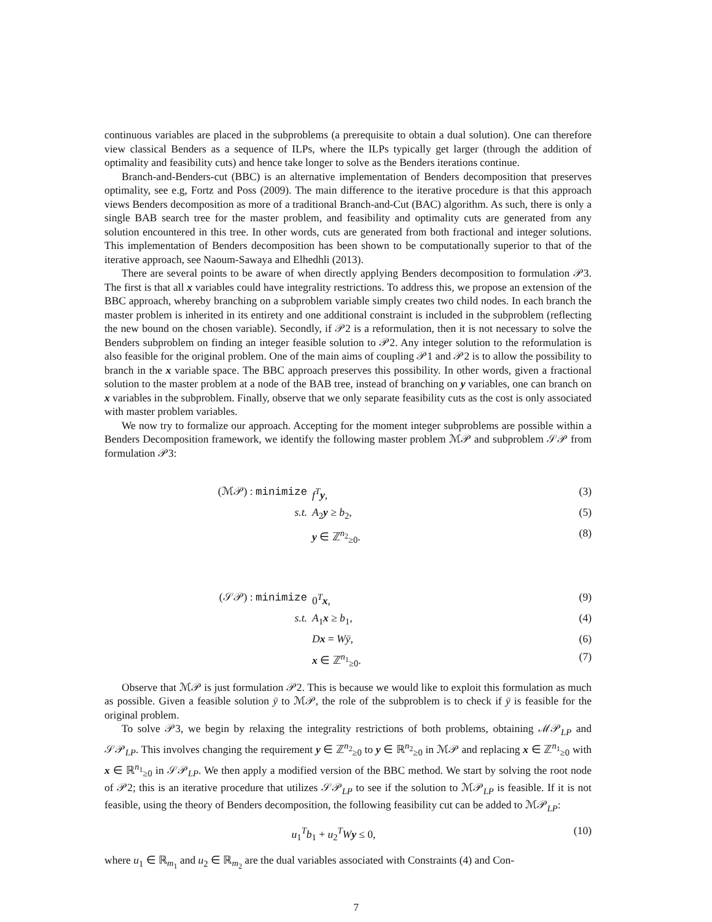continuous variables are placed in the subproblems (a prerequisite to obtain a dual solution). One can therefore view classical Benders as a sequence of ILPs, where the ILPs typically get larger (through the addition of optimality and feasibility cuts) and hence take longer to solve as the Benders iterations continue.
Branch-and-Benders-cut (BBC) is an alternative implementation of Benders decomposition that preserves optimality, see e.g, Fortz and Poss (2009). The main difference to the iterative procedure is that this approach views Benders decomposition as more of a traditional Branch-and-Cut (BAC) algorithm. As such, there is only a single BAB search tree for the master problem, and feasibility and optimality cuts are generated from any solution encountered in this tree. In other words, cuts are generated from both fractional and integer solutions. This implementation of Benders decomposition has been shown to be computationally superior to that of the iterative approach, see Naoum-Sawaya and Elhedhli (2013).
There are several points to be aware of when directly applying Benders decomposition to formulation 𝒫3. The first is that all x variables could have integrality restrictions. To address this, we propose an extension of the BBC approach, whereby branching on a subproblem variable simply creates two child nodes. In each branch the master problem is inherited in its entirety and one additional constraint is included in the subproblem (reflecting the new bound on the chosen variable). Secondly, if 𝒫2 is a reformulation, then it is not necessary to solve the Benders subproblem on finding an integer feasible solution to 𝒫2. Any integer solution to the reformulation is also feasible for the original problem. One of the main aims of coupling 𝒫1 and 𝒫2 is to allow the possibility to branch in the x variable space. The BBC approach preserves this possibility. In other words, given a fractional solution to the master problem at a node of the BAB tree, instead of branching on y variables, one can branch on x variables in the subproblem. Finally, observe that we only separate feasibility cuts as the cost is only associated with master problem variables.
We now try to formalize our approach. Accepting for the moment integer subproblems are possible within a Benders Decomposition framework, we identify the following master problem ℳ𝒫 and subproblem 𝒮𝒫 from formulation 𝒫3:
(ℳ𝒫) : minimize f<sup>T</sup>y, (3)
s.t. A<sub>2</sub>y ≥ b<sub>2</sub>, (5)
y ∈ ℤ<sup>n<sub>2</sub></sup><sub>≥0</sub>. (8)
(𝒮𝒫) : minimize 0<sup>T</sup>x, (9)
s.t. A<sub>1</sub>x ≥ b<sub>1</sub>, (4)
Dx = Wȳ, (6)
x ∈ ℤ<sup>n<sub>1</sub></sup><sub>≥0</sub>. (7)
Observe that ℳ𝒫 is just formulation 𝒫2. This is because we would like to exploit this formulation as much as possible. Given a feasible solution ȳ to ℳ𝒫, the role of the subproblem is to check if ȳ is feasible for the original problem.
To solve 𝒫3, we begin by relaxing the integrality restrictions of both problems, obtaining ℳ𝒫<sub>LP</sub> and 𝒮𝒫<sub>LP</sub>. This involves changing the requirement y ∈ ℤ<sup>n<sub>2</sub></sup><sub>≥0</sub> to y ∈ ℝ<sup>n<sub>2</sub></sup><sub>≥0</sub> in ℳ𝒫 and replacing x ∈ ℤ<sup>n<sub>1</sub></sup><sub>≥0</sub> with x ∈ ℝ<sup>n<sub>1</sub></sup><sub>≥0</sub> in 𝒮𝒫<sub>LP</sub>. We then apply a modified version of the BBC method. We start by solving the root node of 𝒫2; this is an iterative procedure that utilizes 𝒮𝒫<sub>LP</sub> to see if the solution to ℳ𝒫<sub>LP</sub> is feasible. If it is not feasible, using the theory of Benders decomposition, the following feasibility cut can be added to ℳ𝒫<sub>LP</sub>:
u<sub>1</sub><sup>T</sup>b<sub>1</sub> + u<sub>2</sub><sup>T</sup>Wy ≤ 0, (10)
where u<sub>1</sub> ∈ ℝ<sub>m<sub>1</sub></sub> and u<sub>2</sub> ∈ ℝ<sub>m<sub>2</sub></sub> are the dual variables associated with Constraints (4) and Con-
7